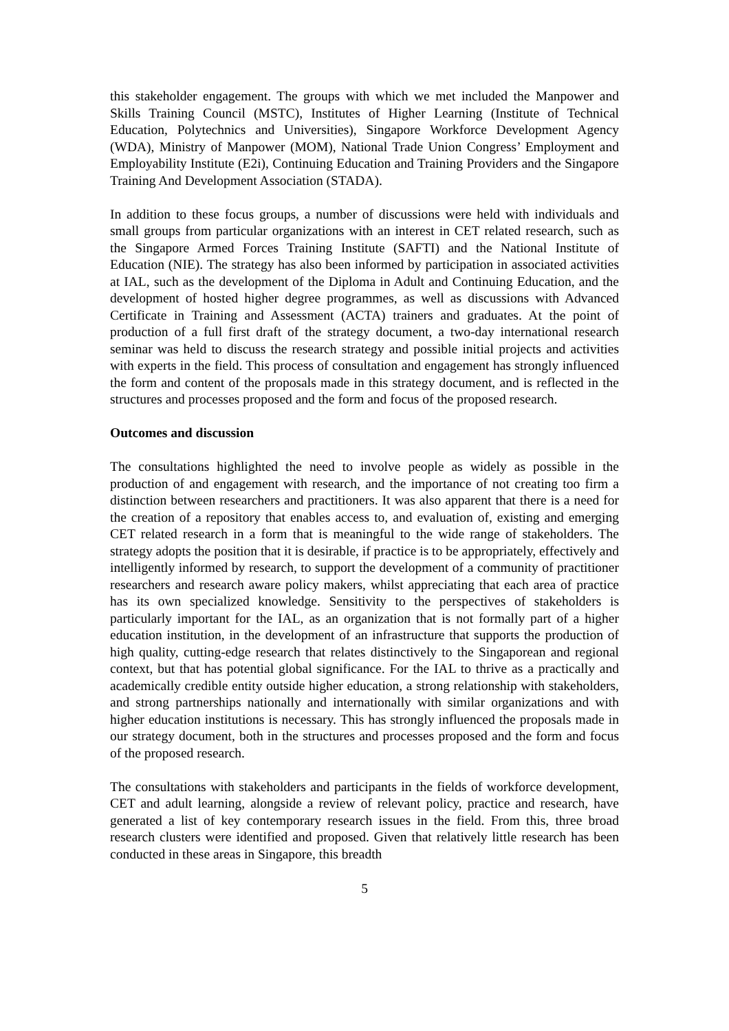this stakeholder engagement. The groups with which we met included the Manpower and Skills Training Council (MSTC), Institutes of Higher Learning (Institute of Technical Education, Polytechnics and Universities), Singapore Workforce Development Agency (WDA), Ministry of Manpower (MOM), National Trade Union Congress’ Employment and Employability Institute (E2i), Continuing Education and Training Providers and the Singapore Training And Development Association (STADA).
In addition to these focus groups, a number of discussions were held with individuals and small groups from particular organizations with an interest in CET related research, such as the Singapore Armed Forces Training Institute (SAFTI) and the National Institute of Education (NIE). The strategy has also been informed by participation in associated activities at IAL, such as the development of the Diploma in Adult and Continuing Education, and the development of hosted higher degree programmes, as well as discussions with Advanced Certificate in Training and Assessment (ACTA) trainers and graduates. At the point of production of a full first draft of the strategy document, a two-day international research seminar was held to discuss the research strategy and possible initial projects and activities with experts in the field. This process of consultation and engagement has strongly influenced the form and content of the proposals made in this strategy document, and is reflected in the structures and processes proposed and the form and focus of the proposed research.
Outcomes and discussion
The consultations highlighted the need to involve people as widely as possible in the production of and engagement with research, and the importance of not creating too firm a distinction between researchers and practitioners. It was also apparent that there is a need for the creation of a repository that enables access to, and evaluation of, existing and emerging CET related research in a form that is meaningful to the wide range of stakeholders. The strategy adopts the position that it is desirable, if practice is to be appropriately, effectively and intelligently informed by research, to support the development of a community of practitioner researchers and research aware policy makers, whilst appreciating that each area of practice has its own specialized knowledge. Sensitivity to the perspectives of stakeholders is particularly important for the IAL, as an organization that is not formally part of a higher education institution, in the development of an infrastructure that supports the production of high quality, cutting-edge research that relates distinctively to the Singaporean and regional context, but that has potential global significance. For the IAL to thrive as a practically and academically credible entity outside higher education, a strong relationship with stakeholders, and strong partnerships nationally and internationally with similar organizations and with higher education institutions is necessary. This has strongly influenced the proposals made in our strategy document, both in the structures and processes proposed and the form and focus of the proposed research.
The consultations with stakeholders and participants in the fields of workforce development, CET and adult learning, alongside a review of relevant policy, practice and research, have generated a list of key contemporary research issues in the field. From this, three broad research clusters were identified and proposed. Given that relatively little research has been conducted in these areas in Singapore, this breadth
5